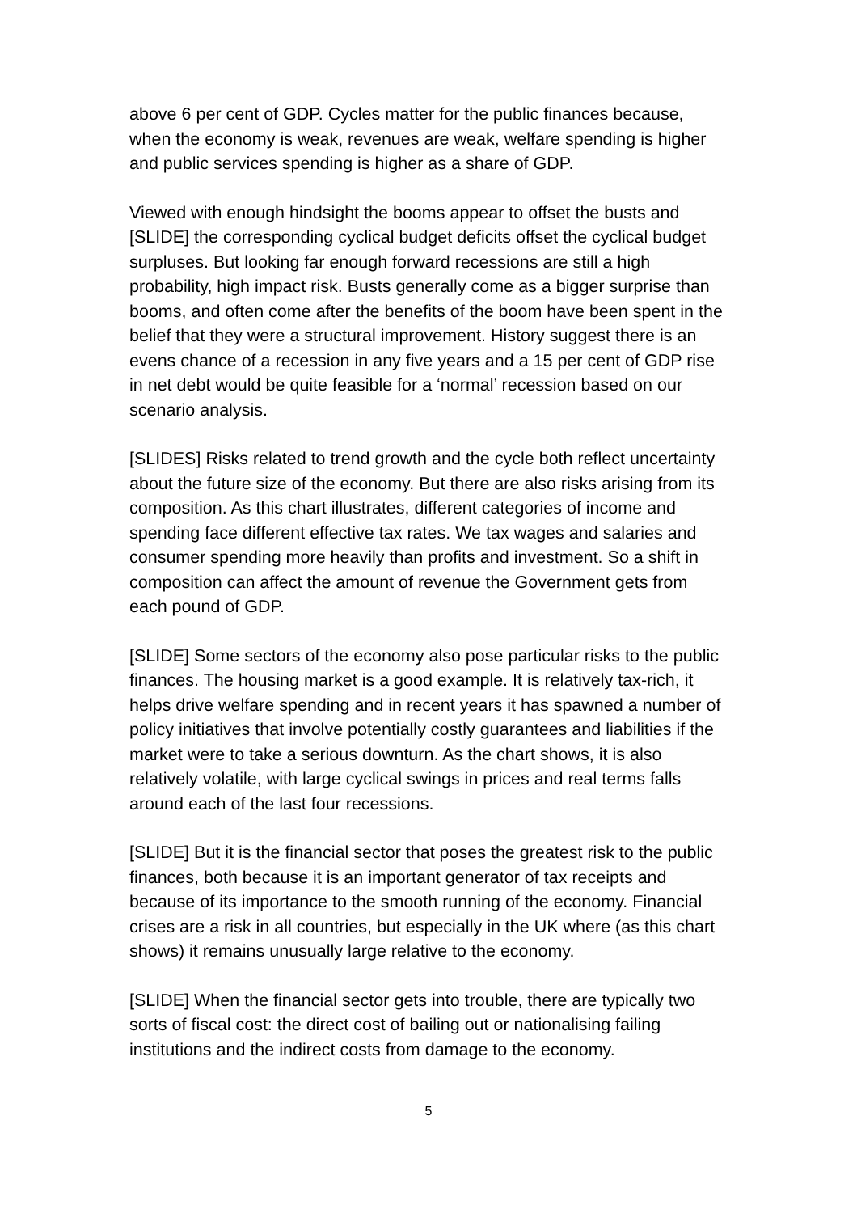above 6 per cent of GDP. Cycles matter for the public finances because, when the economy is weak, revenues are weak, welfare spending is higher and public services spending is higher as a share of GDP.
Viewed with enough hindsight the booms appear to offset the busts and [SLIDE] the corresponding cyclical budget deficits offset the cyclical budget surpluses. But looking far enough forward recessions are still a high probability, high impact risk. Busts generally come as a bigger surprise than booms, and often come after the benefits of the boom have been spent in the belief that they were a structural improvement. History suggest there is an evens chance of a recession in any five years and a 15 per cent of GDP rise in net debt would be quite feasible for a ‘normal’ recession based on our scenario analysis.
[SLIDES] Risks related to trend growth and the cycle both reflect uncertainty about the future size of the economy. But there are also risks arising from its composition. As this chart illustrates, different categories of income and spending face different effective tax rates. We tax wages and salaries and consumer spending more heavily than profits and investment. So a shift in composition can affect the amount of revenue the Government gets from each pound of GDP.
[SLIDE] Some sectors of the economy also pose particular risks to the public finances. The housing market is a good example. It is relatively tax-rich, it helps drive welfare spending and in recent years it has spawned a number of policy initiatives that involve potentially costly guarantees and liabilities if the market were to take a serious downturn. As the chart shows, it is also relatively volatile, with large cyclical swings in prices and real terms falls around each of the last four recessions.
[SLIDE] But it is the financial sector that poses the greatest risk to the public finances, both because it is an important generator of tax receipts and because of its importance to the smooth running of the economy. Financial crises are a risk in all countries, but especially in the UK where (as this chart shows) it remains unusually large relative to the economy.
[SLIDE] When the financial sector gets into trouble, there are typically two sorts of fiscal cost: the direct cost of bailing out or nationalising failing institutions and the indirect costs from damage to the economy.
5